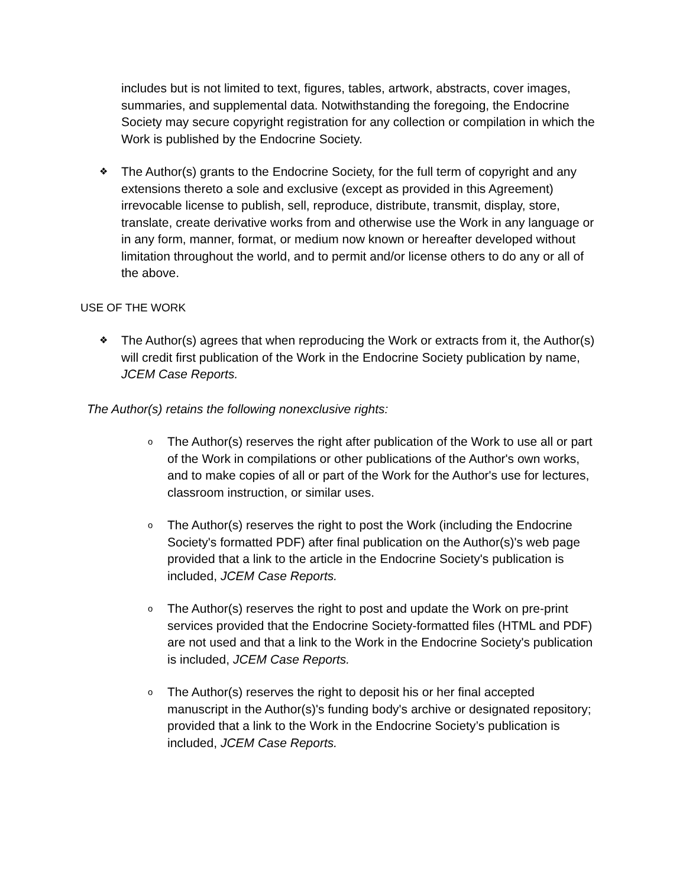includes but is not limited to text, figures, tables, artwork, abstracts, cover images, summaries, and supplemental data. Notwithstanding the foregoing, the Endocrine Society may secure copyright registration for any collection or compilation in which the Work is published by the Endocrine Society.
❖
The Author(s) grants to the Endocrine Society, for the full term of copyright and any extensions thereto a sole and exclusive (except as provided in this Agreement) irrevocable license to publish, sell, reproduce, distribute, transmit, display, store, translate, create derivative works from and otherwise use the Work in any language or in any form, manner, format, or medium now known or hereafter developed without limitation throughout the world, and to permit and/or license others to do any or all of the above.
USE OF THE WORK
❖
The Author(s) agrees that when reproducing the Work or extracts from it, the Author(s) will credit first publication of the Work in the Endocrine Society publication by name, JCEM Case Reports.
The Author(s) retains the following nonexclusive rights:
o
The Author(s) reserves the right after publication of the Work to use all or part of the Work in compilations or other publications of the Author's own works, and to make copies of all or part of the Work for the Author's use for lectures, classroom instruction, or similar uses.
o
The Author(s) reserves the right to post the Work (including the Endocrine Society's formatted PDF) after final publication on the Author(s)'s web page provided that a link to the article in the Endocrine Society's publication is included, JCEM Case Reports.
o
The Author(s) reserves the right to post and update the Work on pre-print services provided that the Endocrine Society-formatted files (HTML and PDF) are not used and that a link to the Work in the Endocrine Society's publication is included, JCEM Case Reports.
o
The Author(s) reserves the right to deposit his or her final accepted manuscript in the Author(s)'s funding body's archive or designated repository; provided that a link to the Work in the Endocrine Society’s publication is included, JCEM Case Reports.